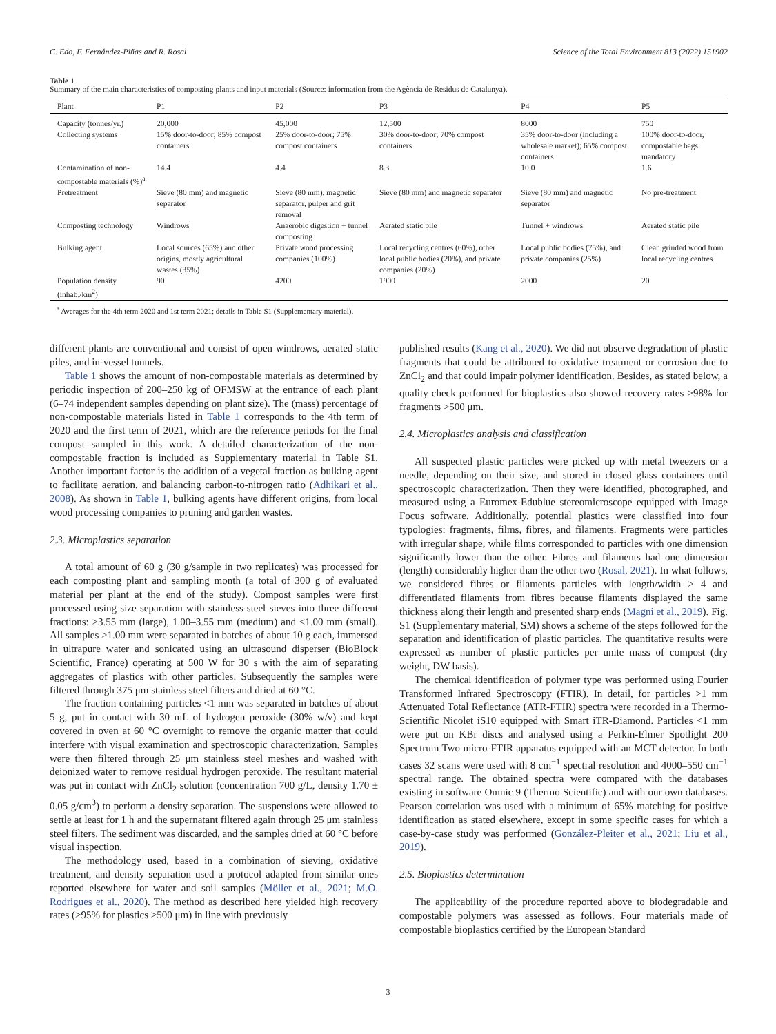C. Edo, F. Fernández-Piñas and R. Rosal Science of the Total Environment 813 (2022) 151902
Table 1
Summary of the main characteristics of composting plants and input materials (Source: information from the Agència de Residus de Catalunya).
| Plant | P1 | P2 | P3 | P4 | P5 |
| --- | --- | --- | --- | --- | --- |
| Capacity (tonnes/yr.) | 20,000 | 45,000 | 12,500 | 8000 | 750 |
| Collecting systems | 15% door-to-door; 85% compost containers | 25% door-to-door; 75% compost containers | 30% door-to-door; 70% compost containers | 35% door-to-door (including a wholesale market); 65% compost containers | 100% door-to-door, compostable bags mandatory |
| Contamination of non-compostable materials (%)<sup>a</sup> | 14.4 | 4.4 | 8.3 | 10.0 | 1.6 |
| Pretreatment | Sieve (80 mm) and magnetic separator | Sieve (80 mm), magnetic separator, pulper and grit removal | Sieve (80 mm) and magnetic separator | Sieve (80 mm) and magnetic separator | No pre-treatment |
| Composting technology | Windrows | Anaerobic digestion + tunnel composting | Aerated static pile | Tunnel + windrows | Aerated static pile |
| Bulking agent | Local sources (65%) and other origins, mostly agricultural wastes (35%) | Private wood processing companies (100%) | Local recycling centres (60%), other local public bodies (20%), and private companies (20%) | Local public bodies (75%), and private companies (25%) | Clean grinded wood from local recycling centres |
| Population density (inhab./km<sup>2</sup>) | 90 | 4200 | 1900 | 2000 | 20 |
<sup>a</sup> Averages for the 4th term 2020 and 1st term 2021; details in Table S1 (Supplementary material).
different plants are conventional and consist of open windrows, aerated static piles, and in-vessel tunnels.
Table 1 shows the amount of non-compostable materials as determined by periodic inspection of 200–250 kg of OFMSW at the entrance of each plant (6–74 independent samples depending on plant size). The (mass) percentage of non-compostable materials listed in Table 1 corresponds to the 4th term of 2020 and the first term of 2021, which are the reference periods for the final compost sampled in this work. A detailed characterization of the non-compostable fraction is included as Supplementary material in Table S1. Another important factor is the addition of a vegetal fraction as bulking agent to facilitate aeration, and balancing carbon-to-nitrogen ratio (Adhikari et al., 2008). As shown in Table 1, bulking agents have different origins, from local wood processing companies to pruning and garden wastes.
2.3. Microplastics separation
A total amount of 60 g (30 g/sample in two replicates) was processed for each composting plant and sampling month (a total of 300 g of evaluated material per plant at the end of the study). Compost samples were first processed using size separation with stainless-steel sieves into three different fractions: >3.55 mm (large), 1.00–3.55 mm (medium) and <1.00 mm (small). All samples >1.00 mm were separated in batches of about 10 g each, immersed in ultrapure water and sonicated using an ultrasound disperser (BioBlock Scientific, France) operating at 500 W for 30 s with the aim of separating aggregates of plastics with other particles. Subsequently the samples were filtered through 375 μm stainless steel filters and dried at 60 °C.
The fraction containing particles <1 mm was separated in batches of about 5 g, put in contact with 30 mL of hydrogen peroxide (30% w/v) and kept covered in oven at 60 °C overnight to remove the organic matter that could interfere with visual examination and spectroscopic characterization. Samples were then filtered through 25 μm stainless steel meshes and washed with deionized water to remove residual hydrogen peroxide. The resultant material was put in contact with ZnCl<sub>2</sub> solution (concentration 700 g/L, density 1.70 ± 0.05 g/cm<sup>3</sup>) to perform a density separation. The suspensions were allowed to settle at least for 1 h and the supernatant filtered again through 25 μm stainless steel filters. The sediment was discarded, and the samples dried at 60 °C before visual inspection.
The methodology used, based in a combination of sieving, oxidative treatment, and density separation used a protocol adapted from similar ones reported elsewhere for water and soil samples (Möller et al., 2021; M.O. Rodrigues et al., 2020). The method as described here yielded high recovery rates (>95% for plastics >500 μm) in line with previously
published results (Kang et al., 2020). We did not observe degradation of plastic fragments that could be attributed to oxidative treatment or corrosion due to ZnCl<sub>2</sub> and that could impair polymer identification. Besides, as stated below, a quality check performed for bioplastics also showed recovery rates >98% for fragments >500 μm.
2.4. Microplastics analysis and classification
All suspected plastic particles were picked up with metal tweezers or a needle, depending on their size, and stored in closed glass containers until spectroscopic characterization. Then they were identified, photographed, and measured using a Euromex-Edublue stereomicroscope equipped with Image Focus software. Additionally, potential plastics were classified into four typologies: fragments, films, fibres, and filaments. Fragments were particles with irregular shape, while films corresponded to particles with one dimension significantly lower than the other. Fibres and filaments had one dimension (length) considerably higher than the other two (Rosal, 2021). In what follows, we considered fibres or filaments particles with length/width > 4 and differentiated filaments from fibres because filaments displayed the same thickness along their length and presented sharp ends (Magni et al., 2019). Fig. S1 (Supplementary material, SM) shows a scheme of the steps followed for the separation and identification of plastic particles. The quantitative results were expressed as number of plastic particles per unite mass of compost (dry weight, DW basis).
The chemical identification of polymer type was performed using Fourier Transformed Infrared Spectroscopy (FTIR). In detail, for particles >1 mm Attenuated Total Reflectance (ATR-FTIR) spectra were recorded in a Thermo-Scientific Nicolet iS10 equipped with Smart iTR-Diamond. Particles <1 mm were put on KBr discs and analysed using a Perkin-Elmer Spotlight 200 Spectrum Two micro-FTIR apparatus equipped with an MCT detector. In both cases 32 scans were used with 8 cm<sup>−1</sup> spectral resolution and 4000–550 cm<sup>−1</sup> spectral range. The obtained spectra were compared with the databases existing in software Omnic 9 (Thermo Scientific) and with our own databases. Pearson correlation was used with a minimum of 65% matching for positive identification as stated elsewhere, except in some specific cases for which a case-by-case study was performed (González-Pleiter et al., 2021; Liu et al., 2019).
2.5. Bioplastics determination
The applicability of the procedure reported above to biodegradable and compostable polymers was assessed as follows. Four materials made of compostable bioplastics certified by the European Standard
3